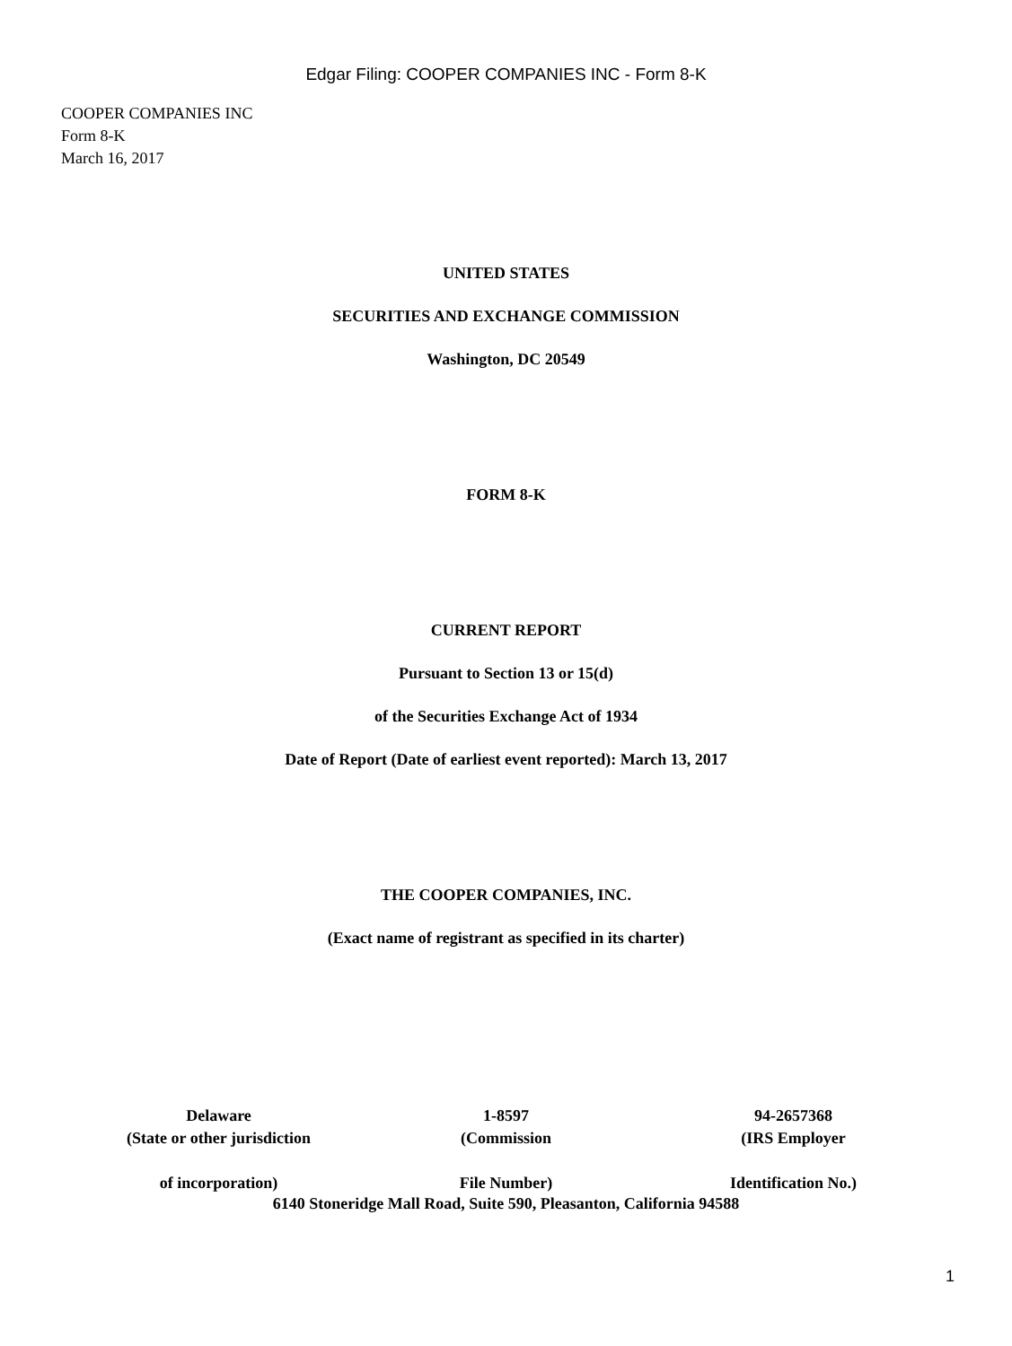Edgar Filing: COOPER COMPANIES INC - Form 8-K
COOPER COMPANIES INC
Form 8-K
March 16, 2017
UNITED STATES
SECURITIES AND EXCHANGE COMMISSION
Washington, DC 20549
FORM 8-K
CURRENT REPORT
Pursuant to Section 13 or 15(d)
of the Securities Exchange Act of 1934
Date of Report (Date of earliest event reported): March 13, 2017
THE COOPER COMPANIES, INC.
(Exact name of registrant as specified in its charter)
| Delaware | 1-8597 | 94-2657368 |
| (State or other jurisdiction | (Commission | (IRS Employer |
| of incorporation) | File Number) | Identification No.) |
6140 Stoneridge Mall Road, Suite 590, Pleasanton, California 94588
1